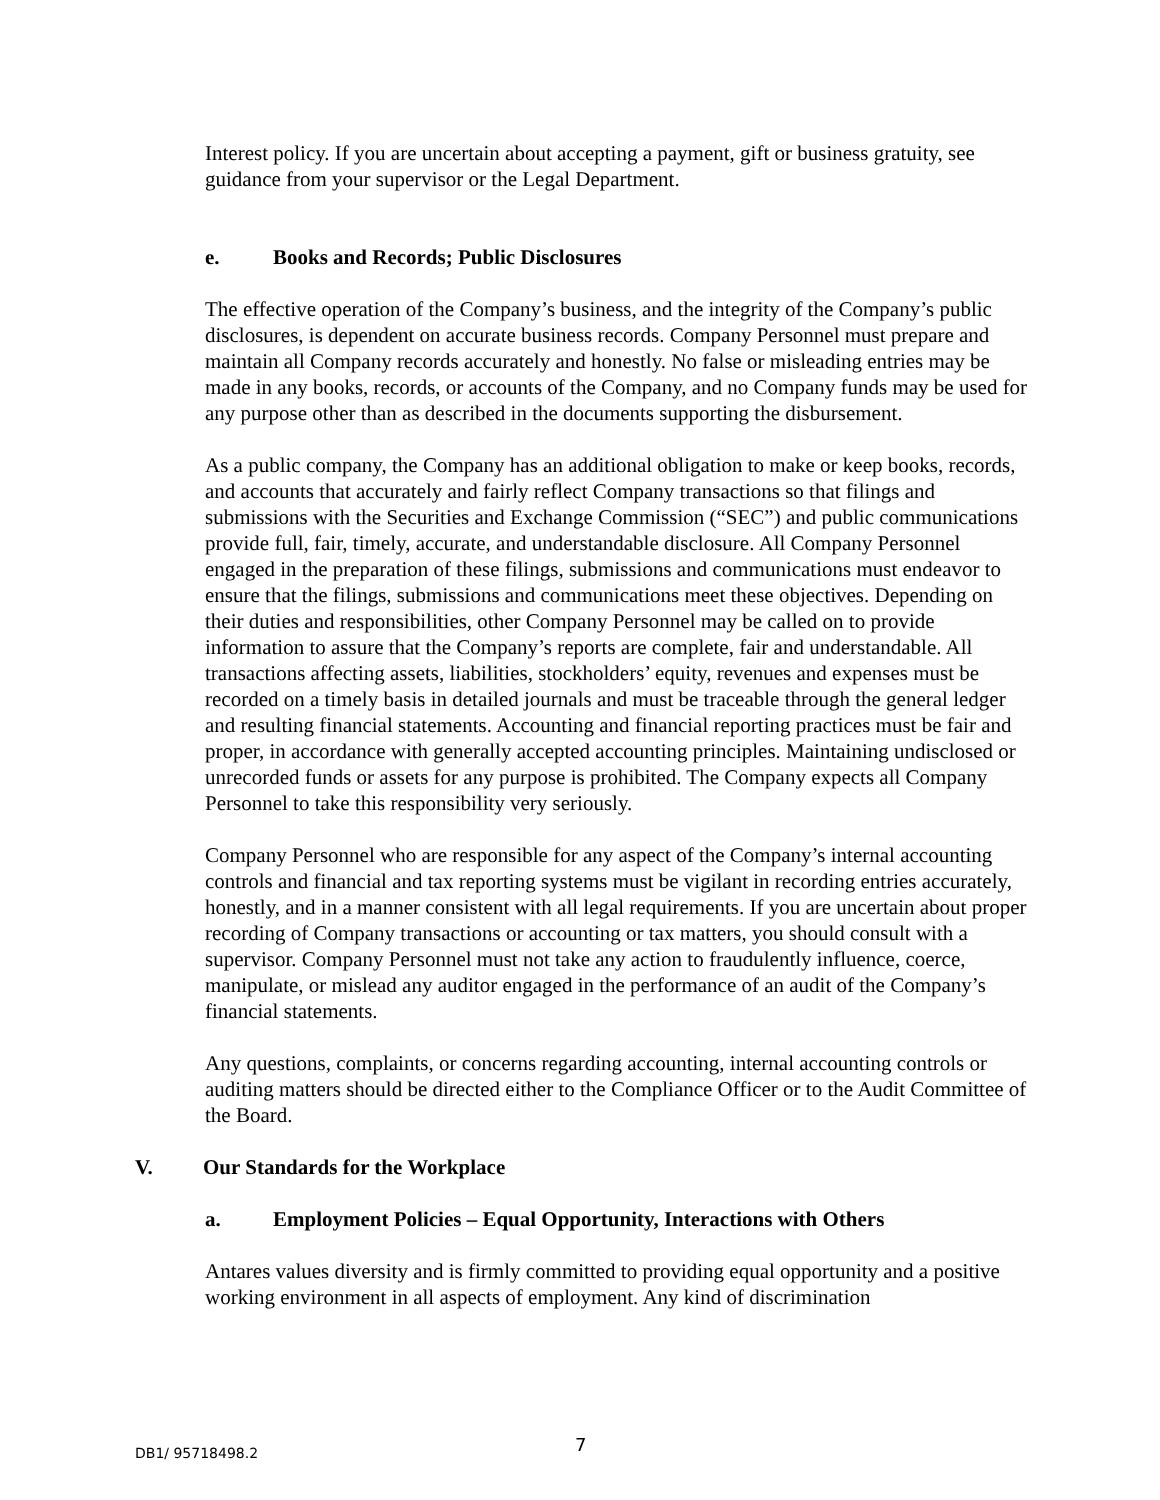Interest policy. If you are uncertain about accepting a payment, gift or business gratuity, see guidance from your supervisor or the Legal Department.
e. Books and Records; Public Disclosures
The effective operation of the Company’s business, and the integrity of the Company’s public disclosures, is dependent on accurate business records. Company Personnel must prepare and maintain all Company records accurately and honestly. No false or misleading entries may be made in any books, records, or accounts of the Company, and no Company funds may be used for any purpose other than as described in the documents supporting the disbursement.
As a public company, the Company has an additional obligation to make or keep books, records, and accounts that accurately and fairly reflect Company transactions so that filings and submissions with the Securities and Exchange Commission (“SEC”) and public communications provide full, fair, timely, accurate, and understandable disclosure. All Company Personnel engaged in the preparation of these filings, submissions and communications must endeavor to ensure that the filings, submissions and communications meet these objectives. Depending on their duties and responsibilities, other Company Personnel may be called on to provide information to assure that the Company’s reports are complete, fair and understandable. All transactions affecting assets, liabilities, stockholders’ equity, revenues and expenses must be recorded on a timely basis in detailed journals and must be traceable through the general ledger and resulting financial statements. Accounting and financial reporting practices must be fair and proper, in accordance with generally accepted accounting principles. Maintaining undisclosed or unrecorded funds or assets for any purpose is prohibited. The Company expects all Company Personnel to take this responsibility very seriously.
Company Personnel who are responsible for any aspect of the Company’s internal accounting controls and financial and tax reporting systems must be vigilant in recording entries accurately, honestly, and in a manner consistent with all legal requirements. If you are uncertain about proper recording of Company transactions or accounting or tax matters, you should consult with a supervisor. Company Personnel must not take any action to fraudulently influence, coerce, manipulate, or mislead any auditor engaged in the performance of an audit of the Company’s financial statements.
Any questions, complaints, or concerns regarding accounting, internal accounting controls or auditing matters should be directed either to the Compliance Officer or to the Audit Committee of the Board.
V. Our Standards for the Workplace
a. Employment Policies – Equal Opportunity, Interactions with Others
Antares values diversity and is firmly committed to providing equal opportunity and a positive working environment in all aspects of employment. Any kind of discrimination
DB1/ 95718498.2 7